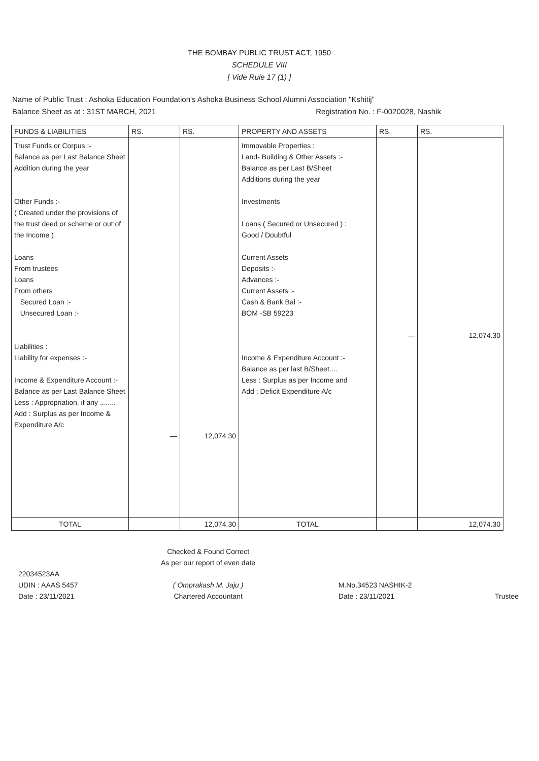THE BOMBAY PUBLIC TRUST ACT, 1950
SCHEDULE VIII
[ Vide Rule 17 (1) ]
Name of Public Trust : Ashoka Education Foundation's Ashoka Business School Alumni Association "Kshitij"
Balance Sheet as at : 31ST MARCH, 2021 Registration No. : F-0020028, Nashik
| FUNDS & LIABILITIES | RS. | RS. | PROPERTY AND ASSETS | RS. | RS. |
| --- | --- | --- | --- | --- | --- |
| Trust Funds or Corpus :- Balance as per Last Balance Sheet Addition during the year Other Funds :- ( Created under the provisions of the trust deed or scheme or out of the Income ) Loans From trustees Loans From others Secured Loan :- Unsecured Loan :- Liabilities : Liability for expenses :- Income & Expenditure Account :- Balance as per Last Balance Sheet Less : Appropriation, if any ........ Add : Surplus as per Income & Expenditure A/c | — | 12,074.30 | Immovable Properties : Land- Building & Other Assets :- Balance as per Last B/Sheet Additions during the year Investments Loans ( Secured or Unsecured ) : Good / Doubtful Current Assets Deposits :- Advances :- Current Assets :- Cash & Bank Bal :- BOM -SB 59223 Income & Expenditure Account :- Balance as per last B/Sheet.... Less : Surplus as per Income and Add : Deficit Expenditure A/c | — | 12,074.30 |
| TOTAL | | 12,074.30 | TOTAL | | 12,074.30 |
22034523AA
UDIN : AAAS 5457
Date : 23/11/2021
Checked & Found Correct
As per our report of even date
( Omprakash M. Jaju )
Chartered Accountant
M.No.34523 NASHIK-2
Date : 23/11/2021
Trustee